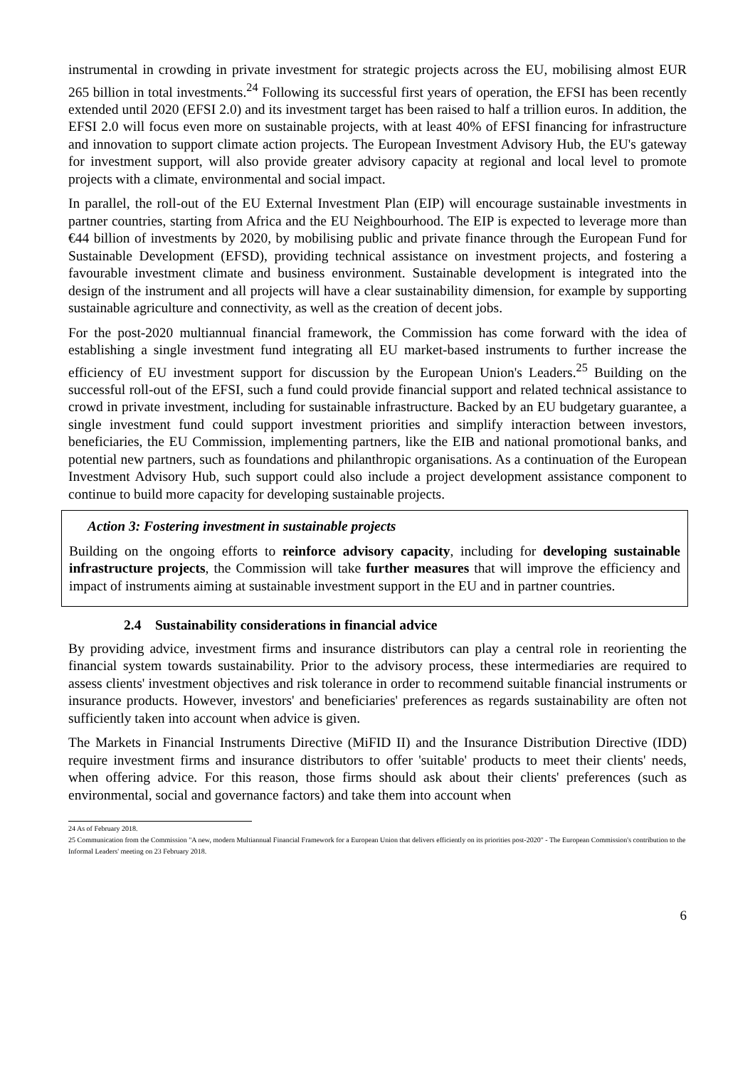instrumental in crowding in private investment for strategic projects across the EU, mobilising almost EUR 265 billion in total investments.<sup>24</sup> Following its successful first years of operation, the EFSI has been recently extended until 2020 (EFSI 2.0) and its investment target has been raised to half a trillion euros. In addition, the EFSI 2.0 will focus even more on sustainable projects, with at least 40% of EFSI financing for infrastructure and innovation to support climate action projects. The European Investment Advisory Hub, the EU's gateway for investment support, will also provide greater advisory capacity at regional and local level to promote projects with a climate, environmental and social impact.
In parallel, the roll-out of the EU External Investment Plan (EIP) will encourage sustainable investments in partner countries, starting from Africa and the EU Neighbourhood. The EIP is expected to leverage more than €44 billion of investments by 2020, by mobilising public and private finance through the European Fund for Sustainable Development (EFSD), providing technical assistance on investment projects, and fostering a favourable investment climate and business environment. Sustainable development is integrated into the design of the instrument and all projects will have a clear sustainability dimension, for example by supporting sustainable agriculture and connectivity, as well as the creation of decent jobs.
For the post-2020 multiannual financial framework, the Commission has come forward with the idea of establishing a single investment fund integrating all EU market-based instruments to further increase the efficiency of EU investment support for discussion by the European Union's Leaders.<sup>25</sup> Building on the successful roll-out of the EFSI, such a fund could provide financial support and related technical assistance to crowd in private investment, including for sustainable infrastructure. Backed by an EU budgetary guarantee, a single investment fund could support investment priorities and simplify interaction between investors, beneficiaries, the EU Commission, implementing partners, like the EIB and national promotional banks, and potential new partners, such as foundations and philanthropic organisations. As a continuation of the European Investment Advisory Hub, such support could also include a project development assistance component to continue to build more capacity for developing sustainable projects.
Action 3: Fostering investment in sustainable projects
Building on the ongoing efforts to reinforce advisory capacity, including for developing sustainable infrastructure projects, the Commission will take further measures that will improve the efficiency and impact of instruments aiming at sustainable investment support in the EU and in partner countries.
2.4 Sustainability considerations in financial advice
By providing advice, investment firms and insurance distributors can play a central role in reorienting the financial system towards sustainability. Prior to the advisory process, these intermediaries are required to assess clients' investment objectives and risk tolerance in order to recommend suitable financial instruments or insurance products. However, investors' and beneficiaries' preferences as regards sustainability are often not sufficiently taken into account when advice is given.
The Markets in Financial Instruments Directive (MiFID II) and the Insurance Distribution Directive (IDD) require investment firms and insurance distributors to offer 'suitable' products to meet their clients' needs, when offering advice. For this reason, those firms should ask about their clients' preferences (such as environmental, social and governance factors) and take them into account when
24 As of February 2018.
25 Communication from the Commission "A new, modern Multiannual Financial Framework for a European Union that delivers efficiently on its priorities post-2020" - The European Commission's contribution to the Informal Leaders' meeting on 23 February 2018.
6